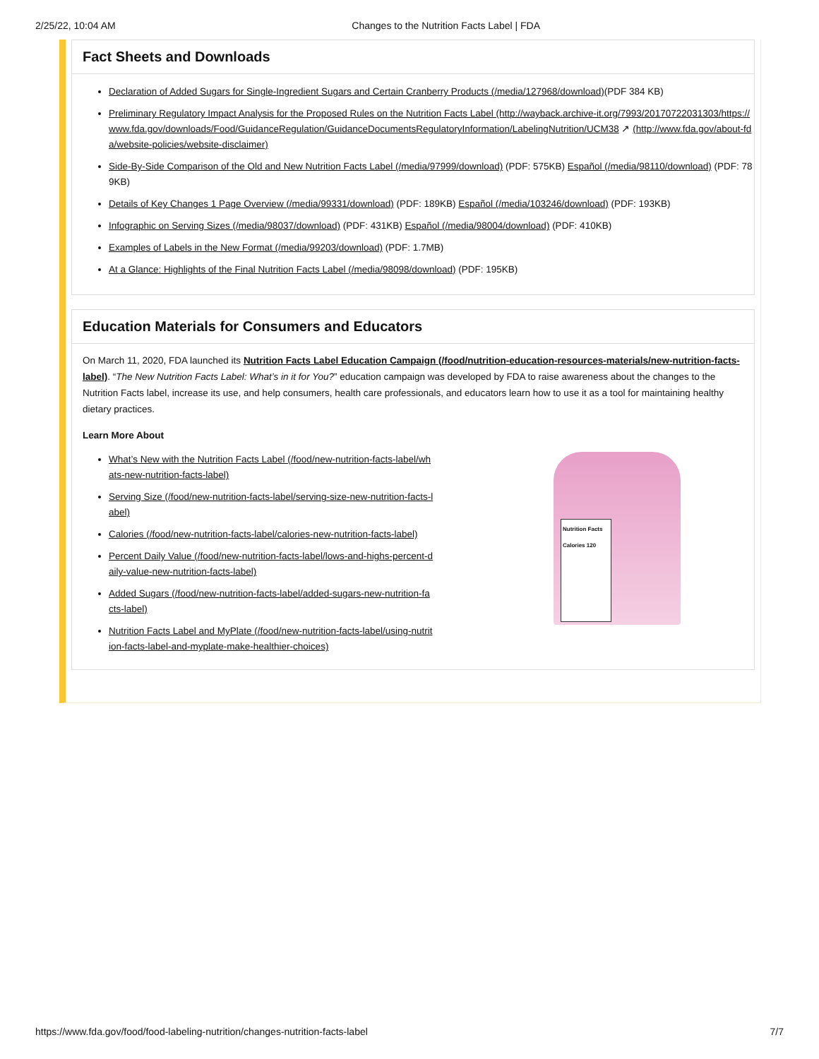2/25/22, 10:04 AM Changes to the Nutrition Facts Label | FDA
Fact Sheets and Downloads
Declaration of Added Sugars for Single-Ingredient Sugars and Certain Cranberry Products (/media/127968/download)(PDF 384 KB)
Preliminary Regulatory Impact Analysis for the Proposed Rules on the Nutrition Facts Label (http://wayback.archive-it.org/7993/20170722031303/https://www.fda.gov/downloads/Food/GuidanceRegulation/GuidanceDocumentsRegulatoryInformation/LabelingNutrition/UCM38 ↗ (http://www.fda.gov/about-fda/website-policies/website-disclaimer)
Side-By-Side Comparison of the Old and New Nutrition Facts Label (/media/97999/download) (PDF: 575KB) Español (/media/98110/download) (PDF: 789KB)
Details of Key Changes 1 Page Overview (/media/99331/download) (PDF: 189KB) Español (/media/103246/download) (PDF: 193KB)
Infographic on Serving Sizes (/media/98037/download) (PDF: 431KB) Español (/media/98004/download) (PDF: 410KB)
Examples of Labels in the New Format (/media/99203/download) (PDF: 1.7MB)
At a Glance: Highlights of the Final Nutrition Facts Label (/media/98098/download) (PDF: 195KB)
Education Materials for Consumers and Educators
On March 11, 2020, FDA launched its Nutrition Facts Label Education Campaign (/food/nutrition-education-resources-materials/new-nutrition-facts-label). “The New Nutrition Facts Label: What’s in it for You?” education campaign was developed by FDA to raise awareness about the changes to the Nutrition Facts label, increase its use, and help consumers, health care professionals, and educators learn how to use it as a tool for maintaining healthy dietary practices.
Learn More About
What’s New with the Nutrition Facts Label (/food/new-nutrition-facts-label/whats-new-nutrition-facts-label)
Serving Size (/food/new-nutrition-facts-label/serving-size-new-nutrition-facts-label)
Calories (/food/new-nutrition-facts-label/calories-new-nutrition-facts-label)
Percent Daily Value (/food/new-nutrition-facts-label/lows-and-highs-percent-daily-value-new-nutrition-facts-label)
Added Sugars (/food/new-nutrition-facts-label/added-sugars-new-nutrition-facts-label)
Nutrition Facts Label and MyPlate (/food/new-nutrition-facts-label/using-nutrition-facts-label-and-myplate-make-healthier-choices)
Nutrition Facts
Calories 120
https://www.fda.gov/food/food-labeling-nutrition/changes-nutrition-facts-label 7/7